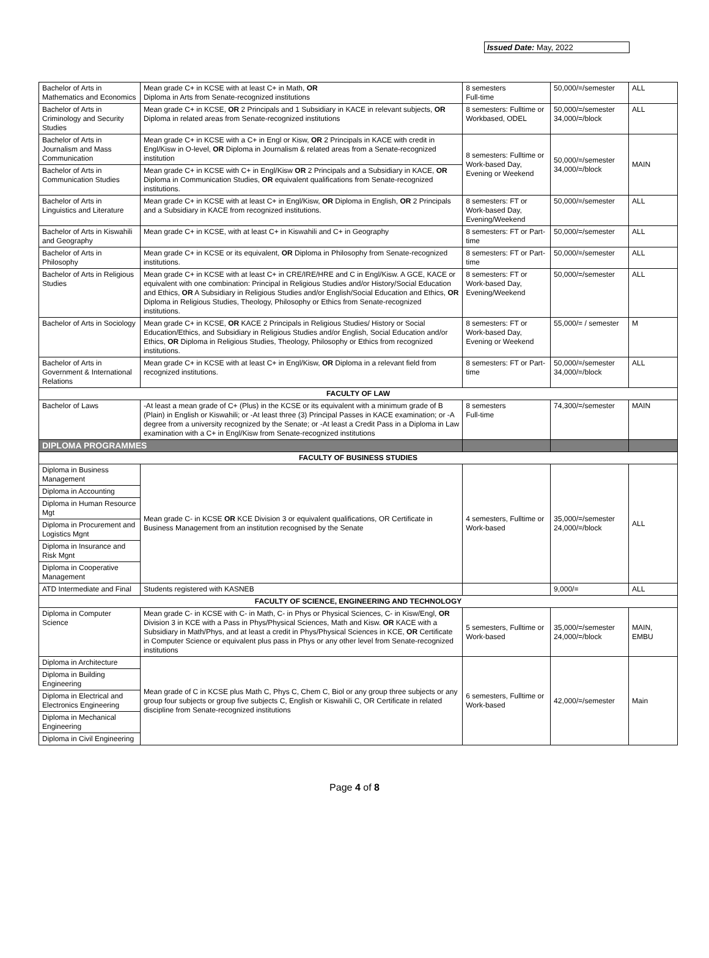Issued Date: May, 2022
| Bachelor of Arts in Mathematics and Economics | Mean grade C+ in KCSE with at least C+ in Math, OR Diploma in Arts from Senate-recognized institutions | 8 semesters Full-time | 50,000/=/semester | ALL |
| Bachelor of Arts in Criminology and Security Studies | Mean grade C+ in KCSE, OR 2 Principals and 1 Subsidiary in KACE in relevant subjects, OR Diploma in related areas from Senate-recognized institutions | 8 semesters: Fulltime or Workbased, ODEL | 50,000/=/semester 34,000/=/block | ALL |
| Bachelor of Arts in Journalism and Mass Communication | Mean grade C+ in KCSE with a C+ in Engl or Kisw, OR 2 Principals in KACE with credit in Engl/Kisw in O-level, OR Diploma in Journalism & related areas from a Senate-recognized institution | 8 semesters: Fulltime or Work-based Day, Evening or Weekend | 50,000/=/semester 34,000/=/block | MAIN |
| Bachelor of Arts in Communication Studies | Mean grade C+ in KCSE with C+ in Engl/Kisw OR 2 Principals and a Subsidiary in KACE, OR Diploma in Communication Studies, OR equivalent qualifications from Senate-recognized institutions. | | | |
| Bachelor of Arts in Linguistics and Literature | Mean grade C+ in KCSE with at least C+ in Engl/Kisw, OR Diploma in English, OR 2 Principals and a Subsidiary in KACE from recognized institutions. | 8 semesters: FT or Work-based Day, Evening/Weekend | 50,000/=/semester | ALL |
| Bachelor of Arts in Kiswahili and Geography | Mean grade C+ in KCSE, with at least C+ in Kiswahili and C+ in Geography | 8 semesters: FT or Part-time | 50,000/=/semester | ALL |
| Bachelor of Arts in Philosophy | Mean grade C+ in KCSE or its equivalent, OR Diploma in Philosophy from Senate-recognized institutions. | 8 semesters: FT or Part-time | 50,000/=/semester | ALL |
| Bachelor of Arts in Religious Studies | Mean grade C+ in KCSE with at least C+ in CRE/IRE/HRE and C in Engl/Kisw. A GCE, KACE or equivalent with one combination: Principal in Religious Studies and/or History/Social Education and Ethics, OR A Subsidiary in Religious Studies and/or English/Social Education and Ethics, OR Diploma in Religious Studies, Theology, Philosophy or Ethics from Senate-recognized institutions. | 8 semesters: FT or Work-based Day, Evening/Weekend | 50,000/=/semester | ALL |
| Bachelor of Arts in Sociology | Mean grade C+ in KCSE, OR KACE 2 Principals in Religious Studies/ History or Social Education/Ethics, and Subsidiary in Religious Studies and/or English, Social Education and/or Ethics, OR Diploma in Religious Studies, Theology, Philosophy or Ethics from recognized institutions. | 8 semesters: FT or Work-based Day, Evening or Weekend | 55,000/= / semester | M |
| Bachelor of Arts in Government & International Relations | Mean grade C+ in KCSE with at least C+ in Engl/Kisw, OR Diploma in a relevant field from recognized institutions. | 8 semesters: FT or Part-time | 50,000/=/semester 34,000/=/block | ALL |
| FACULTY OF LAW | | | | |
| Bachelor of Laws | -At least a mean grade of C+ (Plus) in the KCSE or its equivalent with a minimum grade of B (Plain) in English or Kiswahili; or -At least three (3) Principal Passes in KACE examination; or -A degree from a university recognized by the Senate; or -At least a Credit Pass in a Diploma in Law examination with a C+ in Engl/Kisw from Senate-recognized institutions | 8 semesters Full-time | 74,300/=/semester | MAIN |
| DIPLOMA PROGRAMMES | | | | |
| FACULTY OF BUSINESS STUDIES | | | | |
| Diploma in Business Management | Mean grade C- in KCSE OR KCE Division 3 or equivalent qualifications, OR Certificate in Business Management from an institution recognised by the Senate | 4 semesters, Fulltime or Work-based | 35,000/=/semester 24,000/=/block | ALL |
| Diploma in Accounting | | | | |
| Diploma in Human Resource Mgt | | | | |
| Diploma in Procurement and Logistics Mgnt | | | | |
| Diploma in Insurance and Risk Mgnt | | | | |
| Diploma in Cooperative Management | | | | |
| ATD Intermediate and Final | Students registered with KASNEB | | 9,000/= | ALL |
| FACULTY OF SCIENCE, ENGINEERING AND TECHNOLOGY | | | | |
| Diploma in Computer Science | Mean grade C- in KCSE with C- in Math, C- in Phys or Physical Sciences, C- in Kisw/Engl, OR Division 3 in KCE with a Pass in Phys/Physical Sciences, Math and Kisw. OR KACE with a Subsidiary in Math/Phys, and at least a credit in Phys/Physical Sciences in KCE, OR Certificate in Computer Science or equivalent plus pass in Phys or any other level from Senate-recognized institutions | 5 semesters, Fulltime or Work-based | 35,000/=/semester 24,000/=/block | MAIN, EMBU |
| Diploma in Architecture | Mean grade of C in KCSE plus Math C, Phys C, Chem C, Biol or any group three subjects or any group four subjects or group five subjects C, English or Kiswahili C, OR Certificate in related discipline from Senate-recognized institutions | 6 semesters, Fulltime or Work-based | 42,000/=/semester | Main |
| Diploma in Building Engineering | | | | |
| Diploma in Electrical and Electronics Engineering | | | | |
| Diploma in Mechanical Engineering | | | | |
| Diploma in Civil Engineering | | | | |
Page 4 of 8